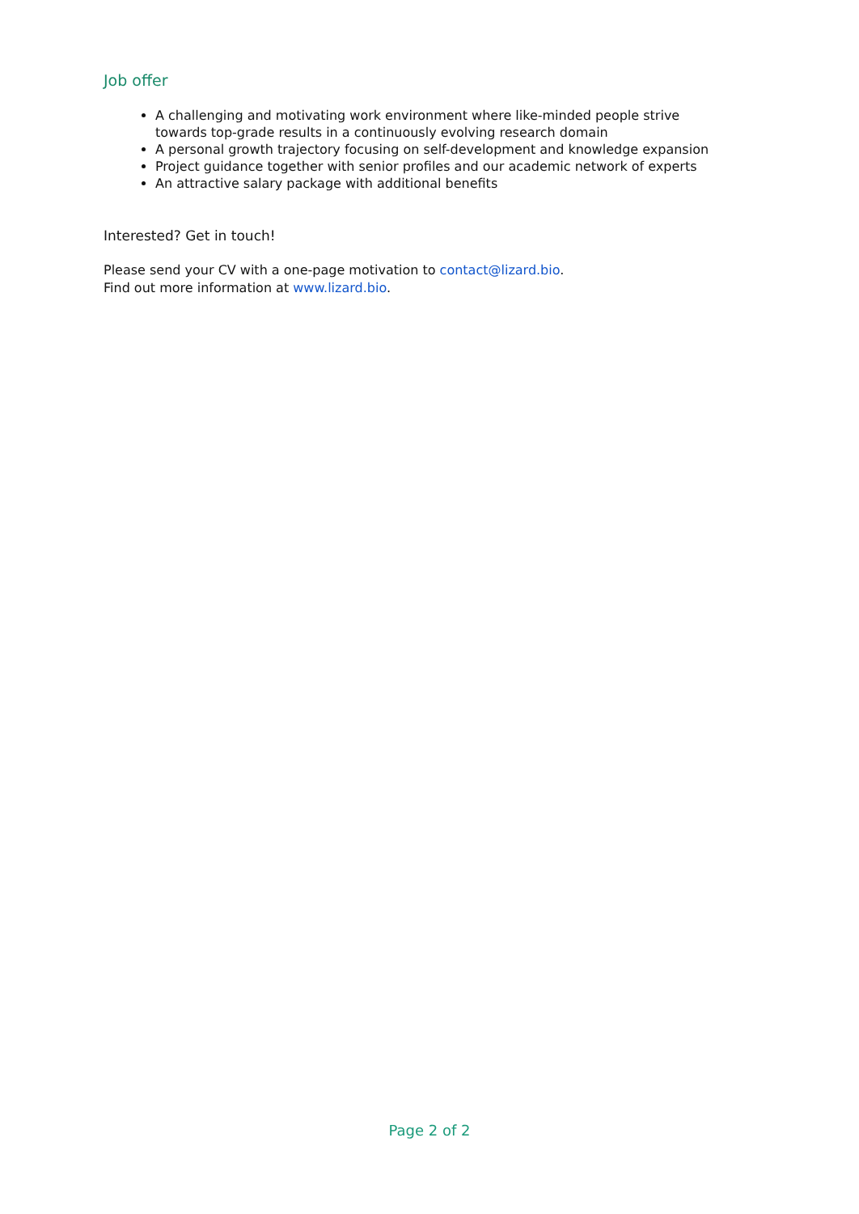Job offer
A challenging and motivating work environment where like-minded people strive towards top-grade results in a continuously evolving research domain
A personal growth trajectory focusing on self-development and knowledge expansion
Project guidance together with senior profiles and our academic network of experts
An attractive salary package with additional benefits
Interested? Get in touch!
Please send your CV with a one-page motivation to contact@lizard.bio.
Find out more information at www.lizard.bio.
Page 2 of 2